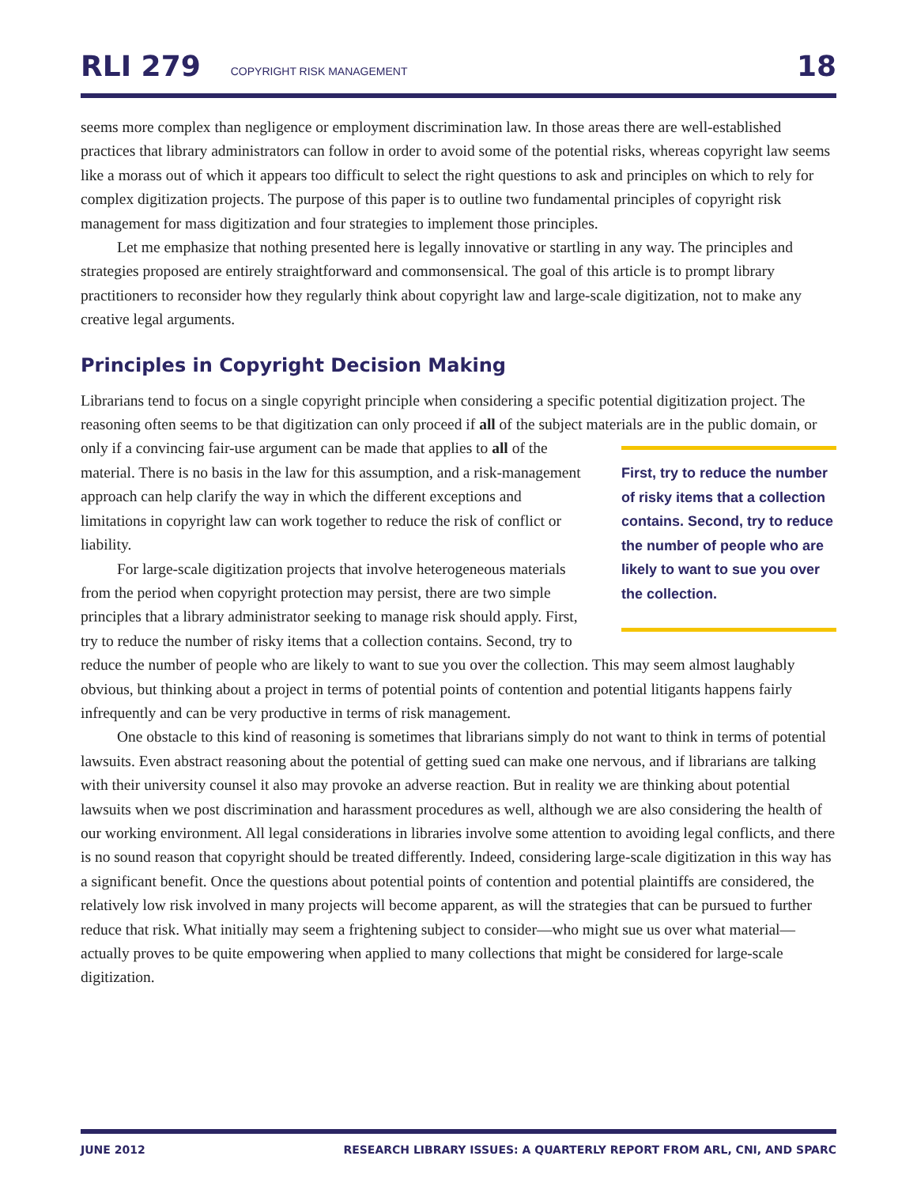RLI 279 COPYRIGHT RISK MANAGEMENT 18
seems more complex than negligence or employment discrimination law. In those areas there are well-established practices that library administrators can follow in order to avoid some of the potential risks, whereas copyright law seems like a morass out of which it appears too difficult to select the right questions to ask and principles on which to rely for complex digitization projects. The purpose of this paper is to outline two fundamental principles of copyright risk management for mass digitization and four strategies to implement those principles.
Let me emphasize that nothing presented here is legally innovative or startling in any way. The principles and strategies proposed are entirely straightforward and commonsensical. The goal of this article is to prompt library practitioners to reconsider how they regularly think about copyright law and large-scale digitization, not to make any creative legal arguments.
Principles in Copyright Decision Making
Librarians tend to focus on a single copyright principle when considering a specific potential digitization project. The reasoning often seems to be that digitization can only proceed if all of the subject materials First, try to reduce the number of risky items that a collection contains. Second, try to reduce the number of people who are likely to want to sue you over the collection. are in the public domain, or only if a convincing fair-use argument can be made that applies to all of the material. There is no basis in the law for this assumption, and a risk-management approach can help clarify the way in which the different exceptions and limitations in copyright law can work together to reduce the risk of conflict or liability.
For large-scale digitization projects that involve heterogeneous materials from the period when copyright protection may persist, there are two simple principles that a library administrator seeking to manage risk should apply. First, try to reduce the number of risky items that a collection contains. Second, try to reduce the number of people who are likely to want to sue you over the collection. This may seem almost laughably obvious, but thinking about a project in terms of potential points of contention and potential litigants happens fairly infrequently and can be very productive in terms of risk management.
One obstacle to this kind of reasoning is sometimes that librarians simply do not want to think in terms of potential lawsuits. Even abstract reasoning about the potential of getting sued can make one nervous, and if librarians are talking with their university counsel it also may provoke an adverse reaction. But in reality we are thinking about potential lawsuits when we post discrimination and harassment procedures as well, although we are also considering the health of our working environment. All legal considerations in libraries involve some attention to avoiding legal conflicts, and there is no sound reason that copyright should be treated differently. Indeed, considering large-scale digitization in this way has a significant benefit. Once the questions about potential points of contention and potential plaintiffs are considered, the relatively low risk involved in many projects will become apparent, as will the strategies that can be pursued to further reduce that risk. What initially may seem a frightening subject to consider—who might sue us over what material—actually proves to be quite empowering when applied to many collections that might be considered for large-scale digitization.
JUNE 2012 RESEARCH LIBRARY ISSUES: A QUARTERLY REPORT FROM ARL, CNI, AND SPARC